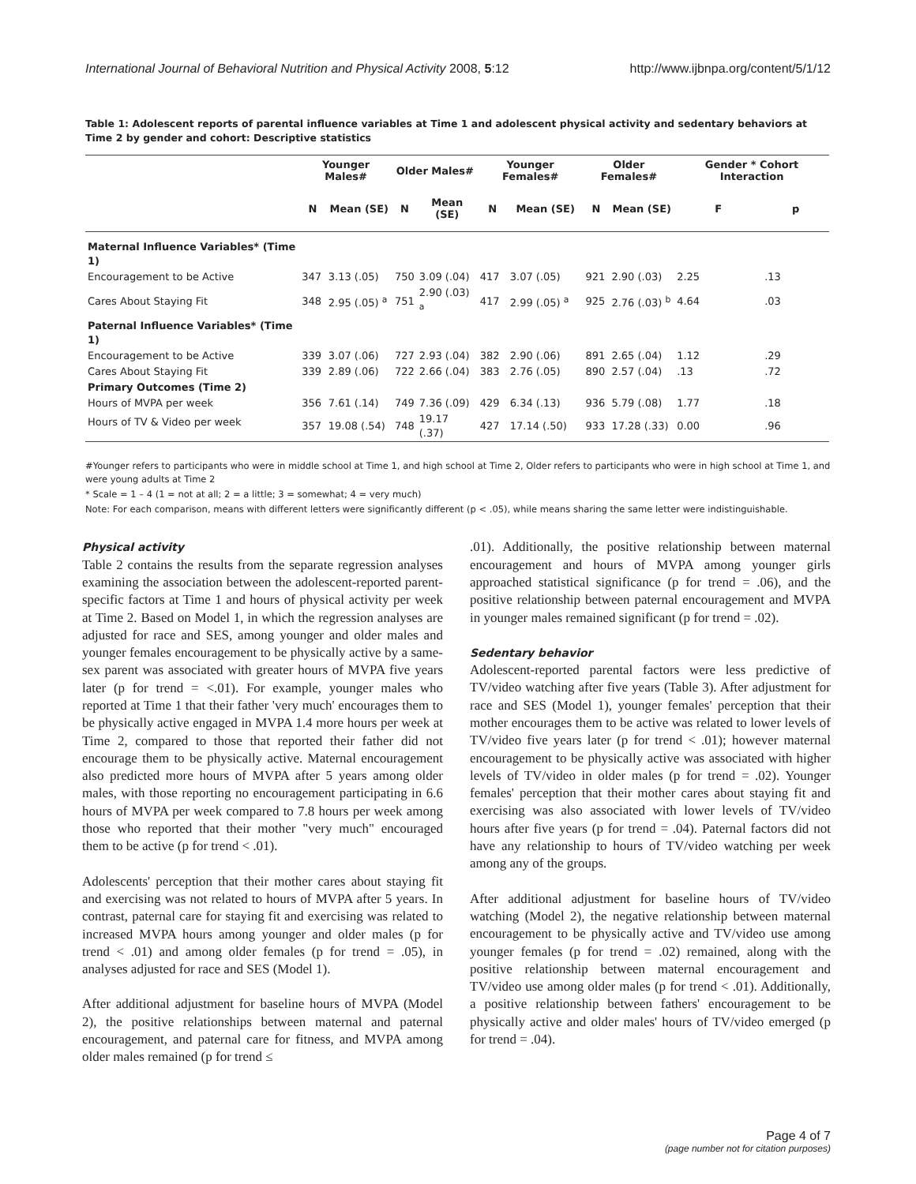International Journal of Behavioral Nutrition and Physical Activity 2008, 5:12 http://www.ijbnpa.org/content/5/1/12
Table 1: Adolescent reports of parental influence variables at Time 1 and adolescent physical activity and sedentary behaviors at Time 2 by gender and cohort: Descriptive statistics
| | Younger Males# | | Older Males# | | Younger Females# | | Older Females# | | Gender * Cohort Interaction | |
| --- | --- | --- | --- | --- | --- | --- | --- | --- | --- | --- |
| | N | Mean (SE) | N | Mean (SE) | N | Mean (SE) | N | Mean (SE) | F | p |
| Maternal Influence Variables* (Time 1) | | | | | | | | | | |
| Encouragement to be Active | 347 | 3.13 (.05) | 750 | 3.09 (.04) | 417 | 3.07 (.05) | 921 | 2.90 (.03) | 2.25 | .13 |
| Cares About Staying Fit | 348 | 2.95 (.05) <sup>a</sup> | 751 | 2.90 (.03) <sup>a</sup> | 417 | 2.99 (.05) <sup>a</sup> | 925 | 2.76 (.03) <sup>b</sup> | 4.64 | .03 |
| Paternal Influence Variables* (Time 1) | | | | | | | | | | |
| Encouragement to be Active | 339 | 3.07 (.06) | 727 | 2.93 (.04) | 382 | 2.90 (.06) | 891 | 2.65 (.04) | 1.12 | .29 |
| Cares About Staying Fit | 339 | 2.89 (.06) | 722 | 2.66 (.04) | 383 | 2.76 (.05) | 890 | 2.57 (.04) | .13 | .72 |
| Primary Outcomes (Time 2) | | | | | | | | | | |
| Hours of MVPA per week | 356 | 7.61 (.14) | 749 | 7.36 (.09) | 429 | 6.34 (.13) | 936 | 5.79 (.08) | 1.77 | .18 |
| Hours of TV & Video per week | 357 | 19.08 (.54) | 748 | 19.17 (.37) | 427 | 17.14 (.50) | 933 | 17.28 (.33) | 0.00 | .96 |
#Younger refers to participants who were in middle school at Time 1, and high school at Time 2, Older refers to participants who were in high school at Time 1, and were young adults at Time 2
* Scale = 1 – 4 (1 = not at all; 2 = a little; 3 = somewhat; 4 = very much)
Note: For each comparison, means with different letters were significantly different (p < .05), while means sharing the same letter were indistinguishable.
Physical activity
Table 2 contains the results from the separate regression analyses examining the association between the adolescent-reported parent-specific factors at Time 1 and hours of physical activity per week at Time 2. Based on Model 1, in which the regression analyses are adjusted for race and SES, among younger and older males and younger females encouragement to be physically active by a same-sex parent was associated with greater hours of MVPA five years later (p for trend = <.01). For example, younger males who reported at Time 1 that their father 'very much' encourages them to be physically active engaged in MVPA 1.4 more hours per week at Time 2, compared to those that reported their father did not encourage them to be physically active. Maternal encouragement also predicted more hours of MVPA after 5 years among older males, with those reporting no encouragement participating in 6.6 hours of MVPA per week compared to 7.8 hours per week among those who reported that their mother "very much" encouraged them to be active (p for trend < .01).
Adolescents' perception that their mother cares about staying fit and exercising was not related to hours of MVPA after 5 years. In contrast, paternal care for staying fit and exercising was related to increased MVPA hours among younger and older males (p for trend < .01) and among older females (p for trend = .05), in analyses adjusted for race and SES (Model 1).
After additional adjustment for baseline hours of MVPA (Model 2), the positive relationships between maternal and paternal encouragement, and paternal care for fitness, and MVPA among older males remained (p for trend ≤
.01). Additionally, the positive relationship between maternal encouragement and hours of MVPA among younger girls approached statistical significance (p for trend = .06), and the positive relationship between paternal encouragement and MVPA in younger males remained significant (p for trend = .02).
Sedentary behavior
Adolescent-reported parental factors were less predictive of TV/video watching after five years (Table 3). After adjustment for race and SES (Model 1), younger females' perception that their mother encourages them to be active was related to lower levels of TV/video five years later (p for trend < .01); however maternal encouragement to be physically active was associated with higher levels of TV/video in older males (p for trend = .02). Younger females' perception that their mother cares about staying fit and exercising was also associated with lower levels of TV/video hours after five years (p for trend = .04). Paternal factors did not have any relationship to hours of TV/video watching per week among any of the groups.
After additional adjustment for baseline hours of TV/video watching (Model 2), the negative relationship between maternal encouragement to be physically active and TV/video use among younger females (p for trend = .02) remained, along with the positive relationship between maternal encouragement and TV/video use among older males (p for trend < .01). Additionally, a positive relationship between fathers' encouragement to be physically active and older males' hours of TV/video emerged (p for trend = .04).
Page 4 of 7
(page number not for citation purposes)